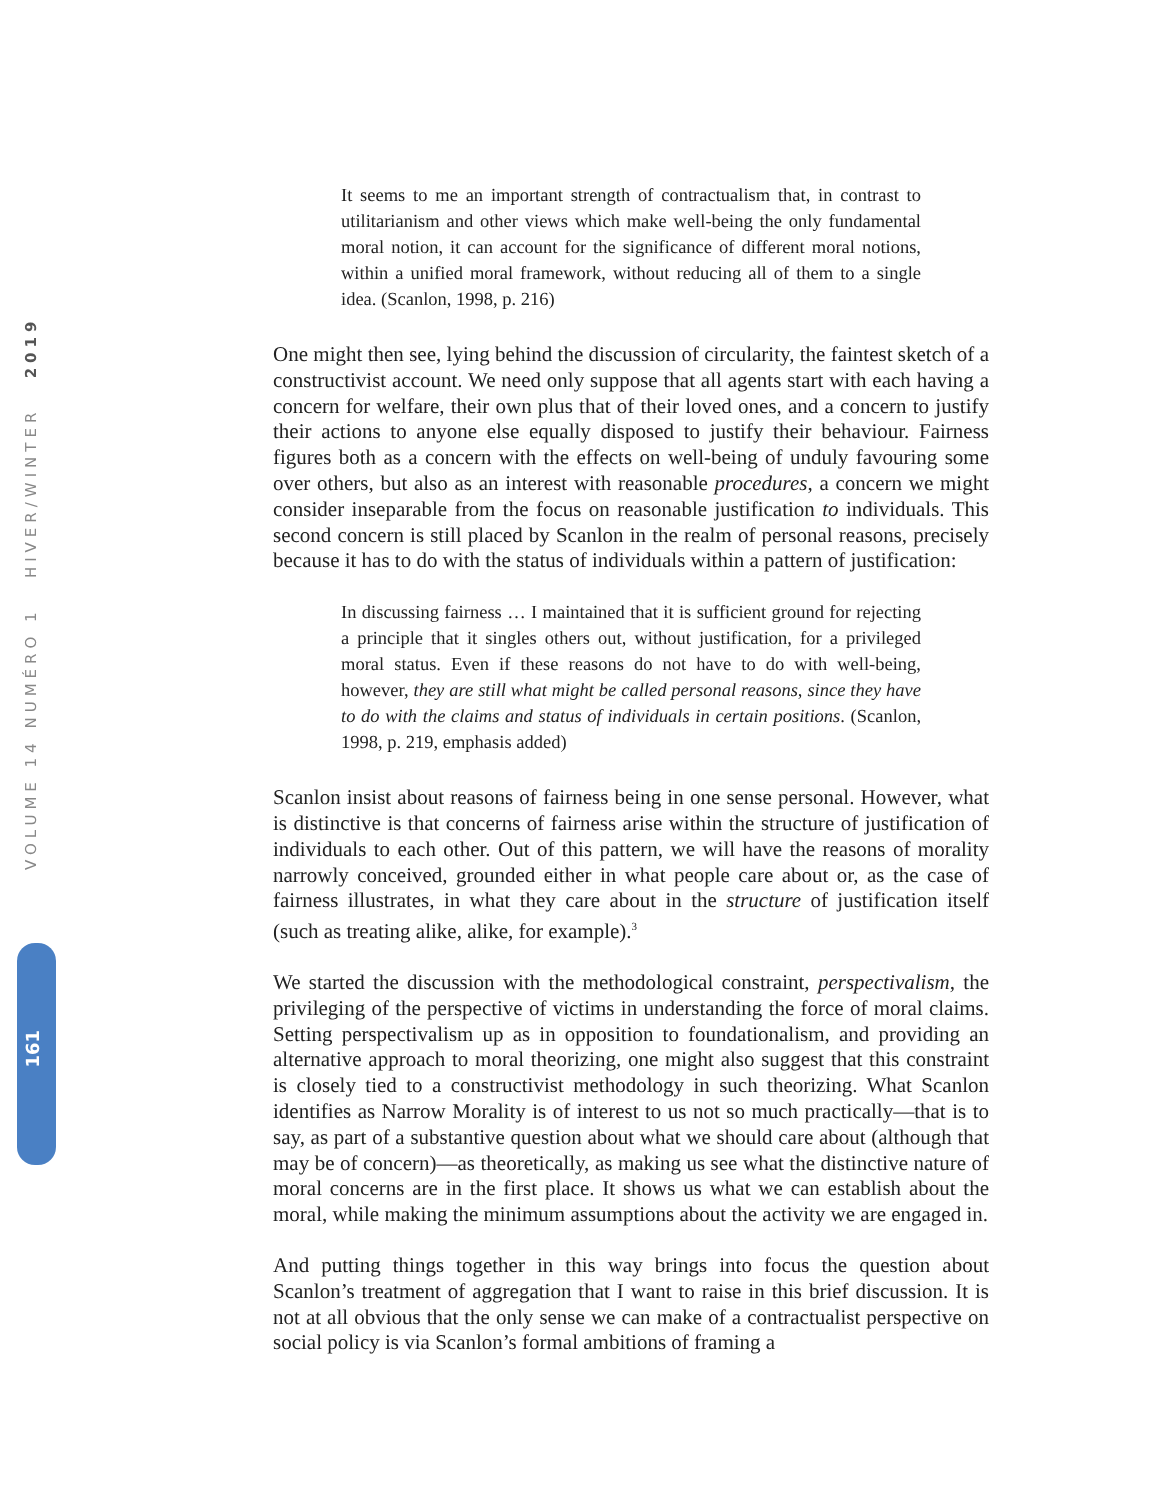VOLUME 14 NUMÉRO 1 HIVER/WINTER 2019
161
It seems to me an important strength of contractualism that, in contrast to utilitarianism and other views which make well-being the only fundamental moral notion, it can account for the significance of different moral notions, within a unified moral framework, without reducing all of them to a single idea. (Scanlon, 1998, p. 216)
One might then see, lying behind the discussion of circularity, the faintest sketch of a constructivist account. We need only suppose that all agents start with each having a concern for welfare, their own plus that of their loved ones, and a concern to justify their actions to anyone else equally disposed to justify their behaviour. Fairness figures both as a concern with the effects on well-being of unduly favouring some over others, but also as an interest with reasonable procedures, a concern we might consider inseparable from the focus on reasonable justification to individuals. This second concern is still placed by Scanlon in the realm of personal reasons, precisely because it has to do with the status of individuals within a pattern of justification:
In discussing fairness … I maintained that it is sufficient ground for rejecting a principle that it singles others out, without justification, for a privileged moral status. Even if these reasons do not have to do with well-being, however, they are still what might be called personal reasons, since they have to do with the claims and status of individuals in certain positions. (Scanlon, 1998, p. 219, emphasis added)
Scanlon insist about reasons of fairness being in one sense personal. However, what is distinctive is that concerns of fairness arise within the structure of justification of individuals to each other. Out of this pattern, we will have the reasons of morality narrowly conceived, grounded either in what people care about or, as the case of fairness illustrates, in what they care about in the structure of justification itself (such as treating alike, alike, for example).<sup>3</sup>
We started the discussion with the methodological constraint, perspectivalism, the privileging of the perspective of victims in understanding the force of moral claims. Setting perspectivalism up as in opposition to foundationalism, and providing an alternative approach to moral theorizing, one might also suggest that this constraint is closely tied to a constructivist methodology in such theorizing. What Scanlon identifies as Narrow Morality is of interest to us not so much practically—that is to say, as part of a substantive question about what we should care about (although that may be of concern)—as theoretically, as making us see what the distinctive nature of moral concerns are in the first place. It shows us what we can establish about the moral, while making the minimum assumptions about the activity we are engaged in.
And putting things together in this way brings into focus the question about Scanlon’s treatment of aggregation that I want to raise in this brief discussion. It is not at all obvious that the only sense we can make of a contractualist perspective on social policy is via Scanlon’s formal ambitions of framing a